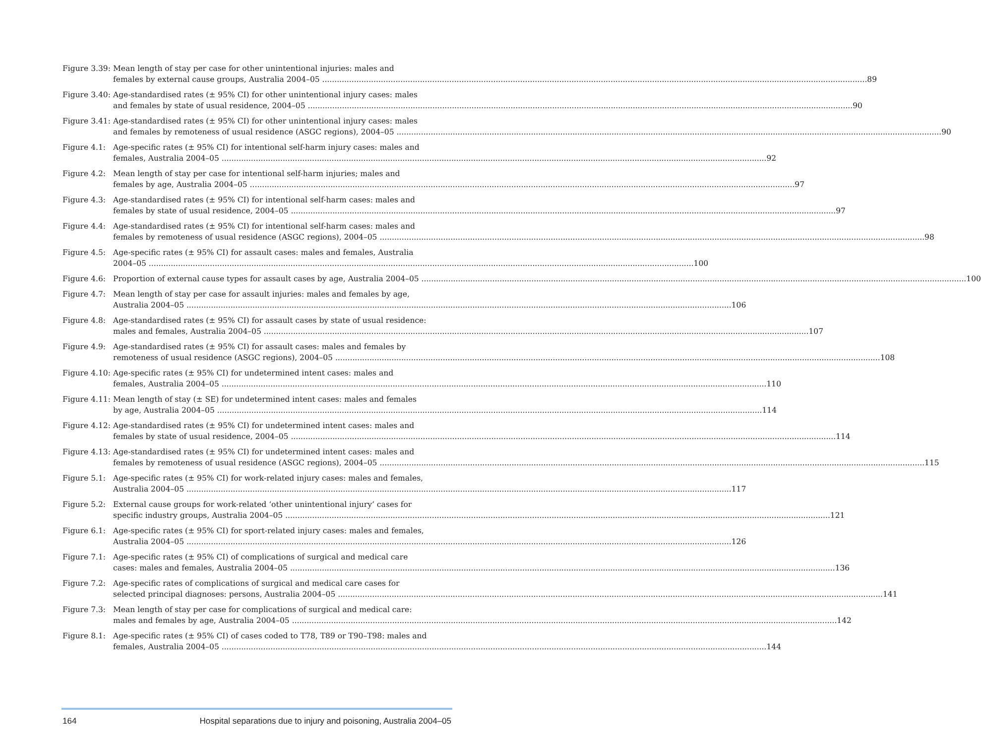Figure 3.39:
Mean length of stay per case for other unintentional injuries: males and
females by external cause groups, Australia 2004–05 89
Figure 3.40:
Age-standardised rates (± 95% CI) for other unintentional injury cases: males
and females by state of usual residence, 2004–05 90
Figure 3.41:
Age-standardised rates (± 95% CI) for other unintentional injury cases: males
and females by remoteness of usual residence (ASGC regions), 2004–05 90
Figure 4.1:
Age-specific rates (± 95% CI) for intentional self-harm injury cases: males and
females, Australia 2004–05 92
Figure 4.2:
Mean length of stay per case for intentional self-harm injuries; males and
females by age, Australia 2004–05 97
Figure 4.3:
Age-standardised rates (± 95% CI) for intentional self-harm cases: males and
females by state of usual residence, 2004–05 97
Figure 4.4:
Age-standardised rates (± 95% CI) for intentional self-harm cases: males and
females by remoteness of usual residence (ASGC regions), 2004–05 98
Figure 4.5:
Age-specific rates (± 95% CI) for assault cases: males and females, Australia
2004–05 100
Figure 4.6:
Proportion of external cause types for assault cases by age, Australia 2004–05 100
Figure 4.7:
Mean length of stay per case for assault injuries: males and females by age,
Australia 2004–05 106
Figure 4.8:
Age-standardised rates (± 95% CI) for assault cases by state of usual residence:
males and females, Australia 2004–05 107
Figure 4.9:
Age-standardised rates (± 95% CI) for assault cases: males and females by
remoteness of usual residence (ASGC regions), 2004–05 108
Figure 4.10:
Age-specific rates (± 95% CI) for undetermined intent cases: males and
females, Australia 2004–05 110
Figure 4.11:
Mean length of stay (± SE) for undetermined intent cases: males and females
by age, Australia 2004–05 114
Figure 4.12:
Age-standardised rates (± 95% CI) for undetermined intent cases: males and
females by state of usual residence, 2004–05 114
Figure 4.13:
Age-standardised rates (± 95% CI) for undetermined intent cases: males and
females by remoteness of usual residence (ASGC regions), 2004–05 115
Figure 5.1:
Age-specific rates (± 95% CI) for work-related injury cases: males and females,
Australia 2004–05 117
Figure 5.2:
External cause groups for work-related ‘other unintentional injury’ cases for
specific industry groups, Australia 2004–05 121
Figure 6.1:
Age-specific rates (± 95% CI) for sport-related injury cases: males and females,
Australia 2004–05 126
Figure 7.1:
Age-specific rates (± 95% CI) of complications of surgical and medical care
cases: males and females, Australia 2004–05 136
Figure 7.2:
Age-specific rates of complications of surgical and medical care cases for
selected principal diagnoses: persons, Australia 2004–05 141
Figure 7.3:
Mean length of stay per case for complications of surgical and medical care:
males and females by age, Australia 2004–05 142
Figure 8.1:
Age-specific rates (± 95% CI) of cases coded to T78, T89 or T90–T98: males and
females, Australia 2004–05 144
164 Hospital separations due to injury and poisoning, Australia 2004–05